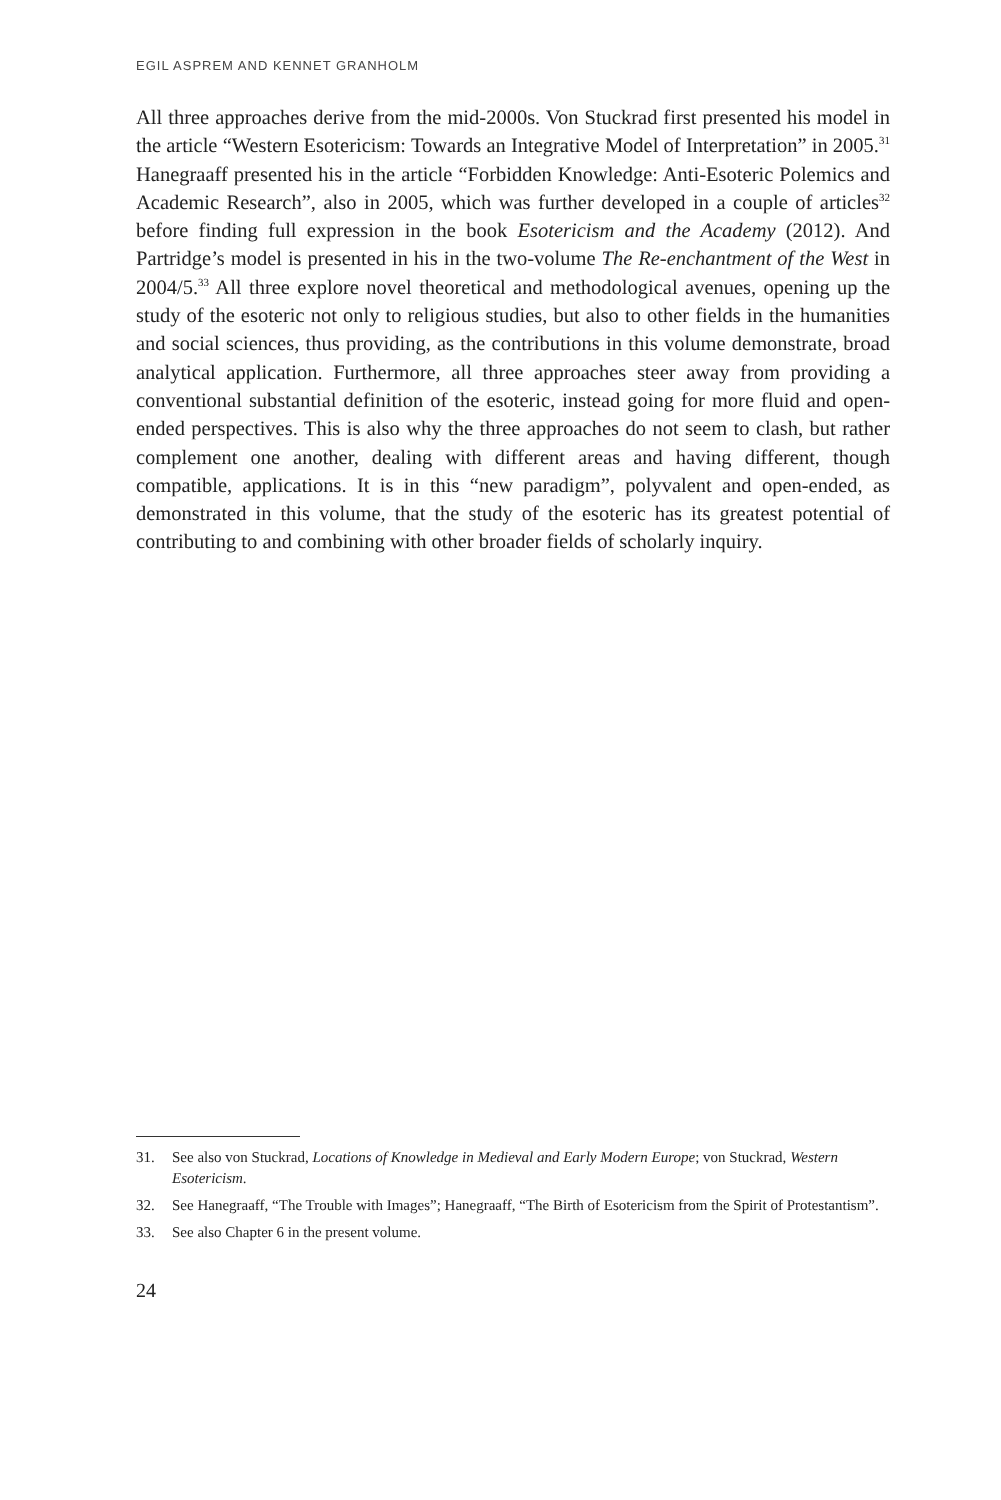EGIL ASPREM AND KENNET GRANHOLM
All three approaches derive from the mid-2000s. Von Stuckrad first presented his model in the article “Western Esotericism: Towards an Integrative Model of Interpretation” in 2005.<sup>31</sup> Hanegraaff presented his in the article “Forbidden Knowledge: Anti-Esoteric Polemics and Academic Research”, also in 2005, which was further developed in a couple of articles<sup>32</sup> before finding full expression in the book Esotericism and the Academy (2012). And Partridge’s model is presented in his in the two-volume The Re-enchantment of the West in 2004/5.<sup>33</sup> All three explore novel theoretical and methodological avenues, opening up the study of the esoteric not only to religious studies, but also to other fields in the humanities and social sciences, thus providing, as the contributions in this volume demonstrate, broad analytical application. Furthermore, all three approaches steer away from providing a conventional substantial definition of the esoteric, instead going for more fluid and open-ended perspectives. This is also why the three approaches do not seem to clash, but rather complement one another, dealing with different areas and having different, though compatible, applications. It is in this “new paradigm”, polyvalent and open-ended, as demonstrated in this volume, that the study of the esoteric has its greatest potential of contributing to and combining with other broader fields of scholarly inquiry.
31. See also von Stuckrad, Locations of Knowledge in Medieval and Early Modern Europe; von Stuckrad, Western Esotericism.
32. See Hanegraaff, “The Trouble with Images”; Hanegraaff, “The Birth of Esotericism from the Spirit of Protestantism”.
33. See also Chapter 6 in the present volume.
24